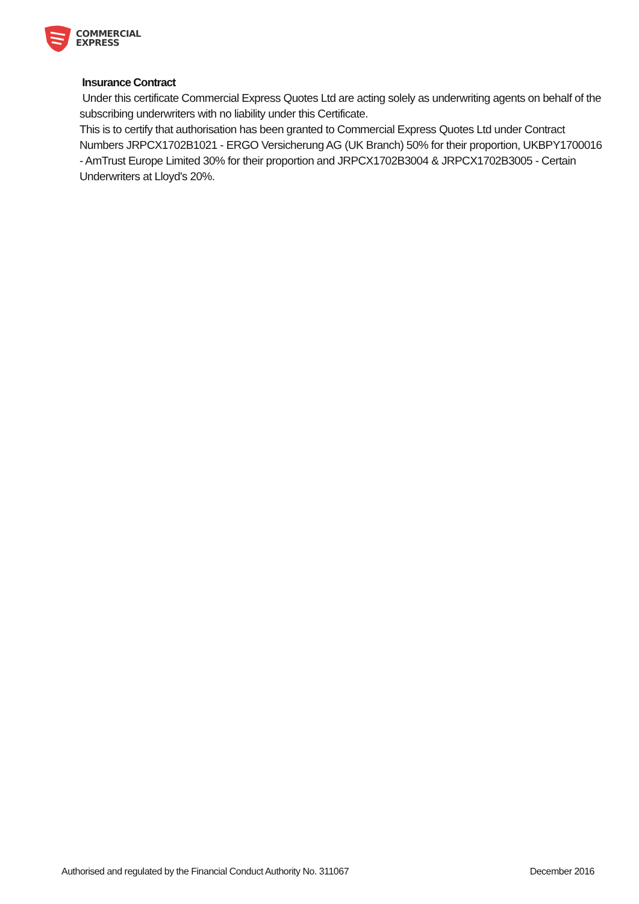COMMERCIAL
EXPRESS
Insurance Contract
Under this certificate Commercial Express Quotes Ltd are acting solely as underwriting agents on behalf of the subscribing underwriters with no liability under this Certificate.
This is to certify that authorisation has been granted to Commercial Express Quotes Ltd under Contract Numbers JRPCX1702B1021 - ERGO Versicherung AG (UK Branch) 50% for their proportion, UKBPY1700016 - AmTrust Europe Limited 30% for their proportion and JRPCX1702B3004 & JRPCX1702B3005 - Certain Underwriters at Lloyd's 20%.
Authorised and regulated by the Financial Conduct Authority No. 311067 December 2016